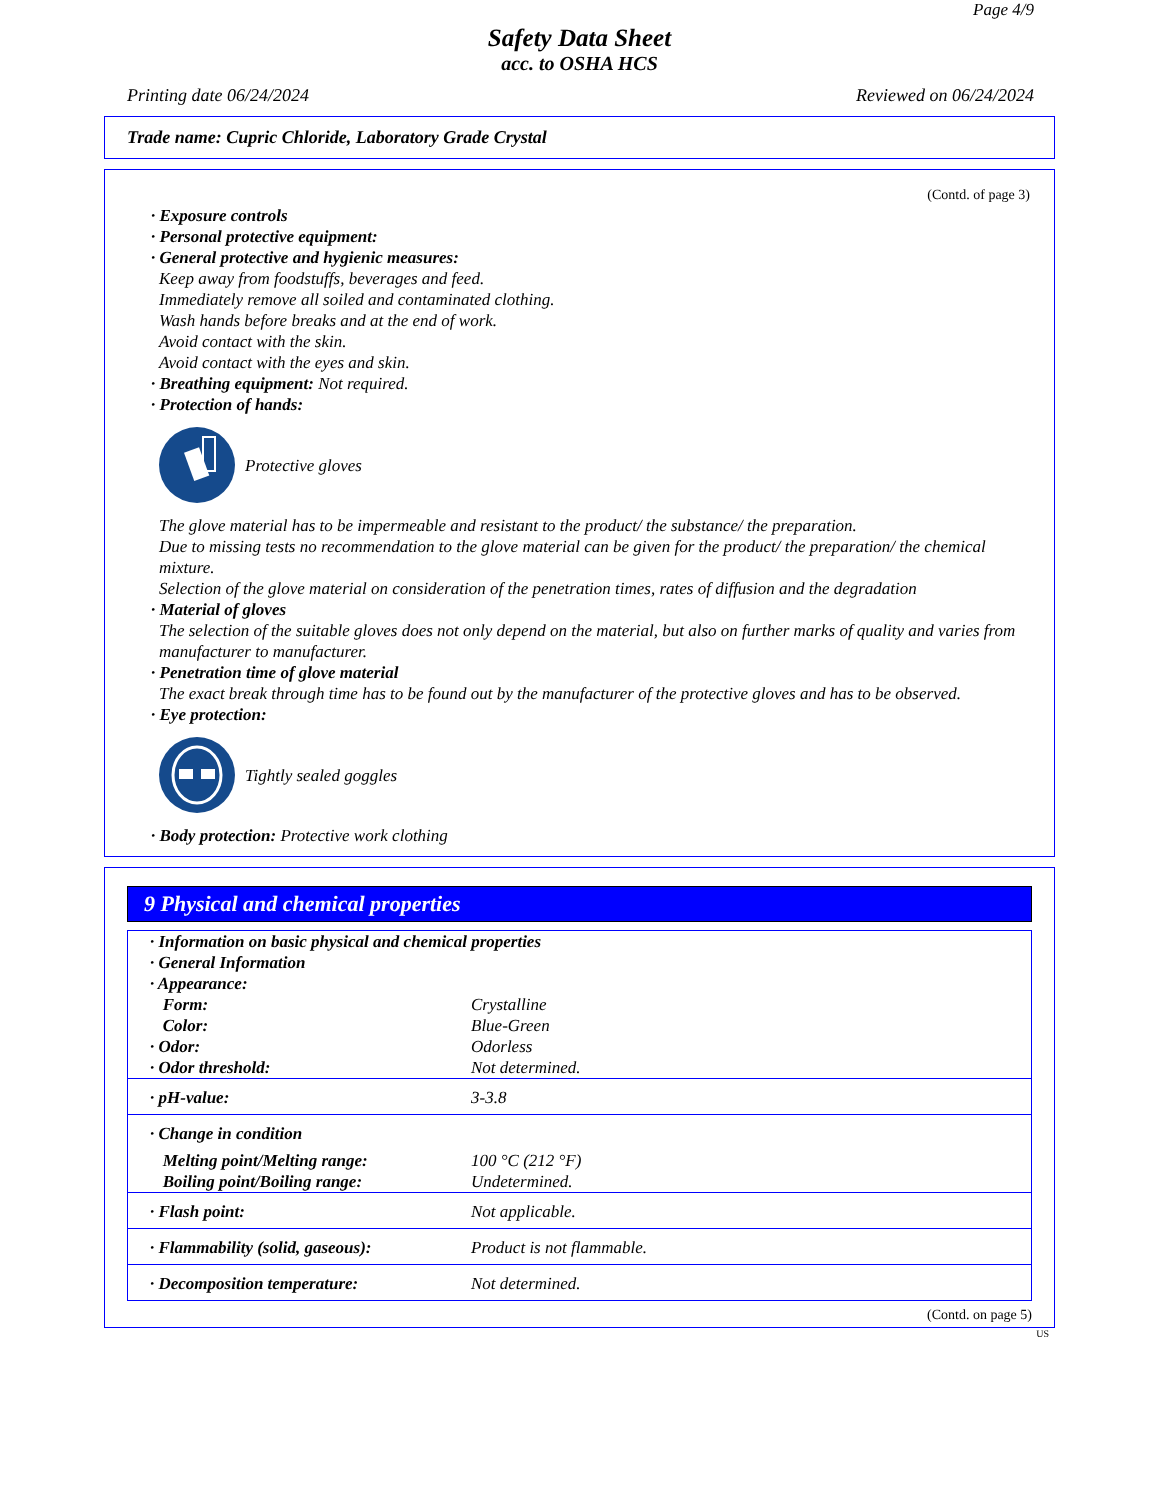Page 4/9
Safety Data Sheet
acc. to OSHA HCS
Printing date 06/24/2024 Reviewed on 06/24/2024
Trade name: Cupric Chloride, Laboratory Grade Crystal
(Contd. of page 3)
· Exposure controls
· Personal protective equipment:
· General protective and hygienic measures:
Keep away from foodstuffs, beverages and feed.
Immediately remove all soiled and contaminated clothing.
Wash hands before breaks and at the end of work.
Avoid contact with the skin.
Avoid contact with the eyes and skin.
· Breathing equipment: Not required.
· Protection of hands:
Protective gloves
The glove material has to be impermeable and resistant to the product/ the substance/ the preparation.
Due to missing tests no recommendation to the glove material can be given for the product/ the preparation/ the chemical mixture.
Selection of the glove material on consideration of the penetration times, rates of diffusion and the degradation
· Material of gloves
The selection of the suitable gloves does not only depend on the material, but also on further marks of quality and varies from manufacturer to manufacturer.
· Penetration time of glove material
The exact break through time has to be found out by the manufacturer of the protective gloves and has to be observed.
· Eye protection:
Tightly sealed goggles
· Body protection: Protective work clothing
9 Physical and chemical properties
| · Information on basic physical and chemical properties · General Information · Appearance: | |
| Form: | Crystalline |
| Color: | Blue-Green |
| · Odor: | Odorless |
| · Odor threshold: | Not determined. |
| · pH-value: | 3-3.8 |
| · Change in condition | |
| Melting point/Melting range: | 100 °C (212 °F) |
| Boiling point/Boiling range: | Undetermined. |
| · Flash point: | Not applicable. |
| · Flammability (solid, gaseous): | Product is not flammable. |
| · Decomposition temperature: | Not determined. |
(Contd. on page 5)
US